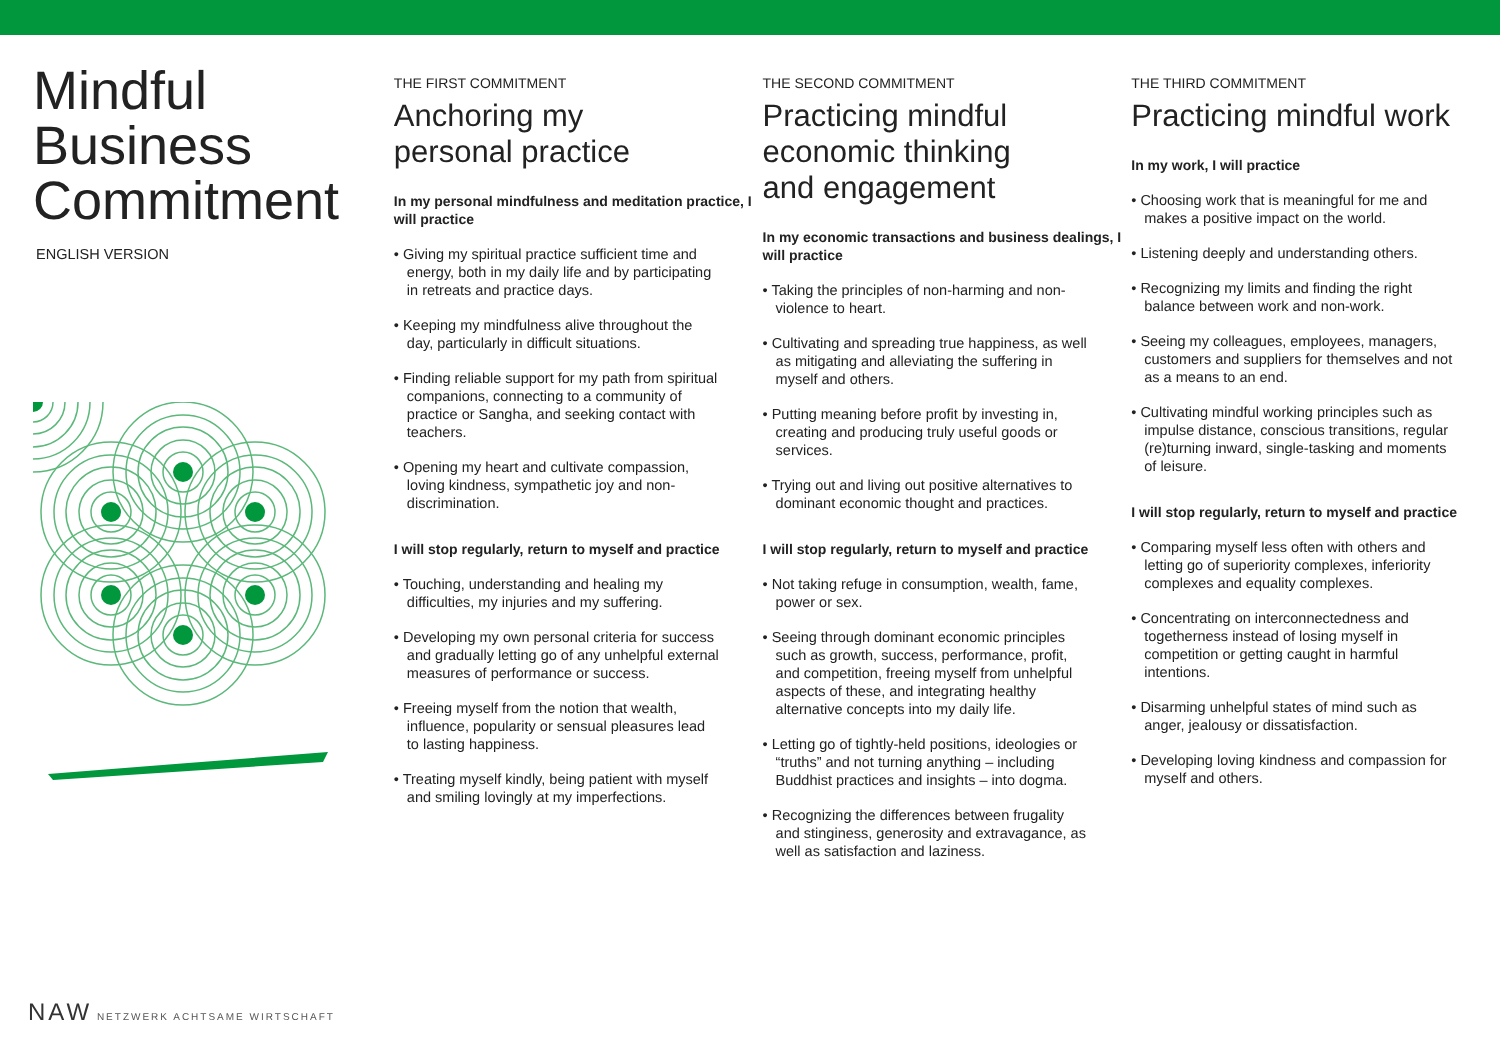Mindful Business Commitment
ENGLISH VERSION
THE FIRST COMMITMENT
Anchoring my
personal practice
In my personal mindfulness and meditation practice, I will practice
• Giving my spiritual practice sufficient time and energy, both in my daily life and by participating in retreats and practice days.
• Keeping my mindfulness alive throughout the day, particularly in difficult situations.
• Finding reliable support for my path from spiritual companions, connecting to a community of practice or Sangha, and seeking contact with teachers.
• Opening my heart and cultivate compassion, loving kindness, sympathetic joy and non-discrimination.
I will stop regularly, return to myself and practice
• Touching, understanding and healing my difficulties, my injuries and my suffering.
• Developing my own personal criteria for success and gradually letting go of any unhelpful external measures of performance or success.
• Freeing myself from the notion that wealth, influence, popularity or sensual pleasures lead to lasting happiness.
• Treating myself kindly, being patient with myself and smiling lovingly at my imperfections.
THE SECOND COMMITMENT
Practicing mindful
economic thinking
and engagement
In my economic transactions and business dealings, I will practice
• Taking the principles of non-harming and non-violence to heart.
• Cultivating and spreading true happiness, as well as mitigating and alleviating the suffering in myself and others.
• Putting meaning before profit by investing in, creating and producing truly useful goods or services.
• Trying out and living out positive alternatives to dominant economic thought and practices.
I will stop regularly, return to myself and practice
• Not taking refuge in consumption, wealth, fame, power or sex.
• Seeing through dominant economic principles such as growth, success, performance, profit, and competition, freeing myself from unhelpful aspects of these, and integrating healthy alternative concepts into my daily life.
• Letting go of tightly-held positions, ideologies or “truths” and not turning anything – including Buddhist practices and insights – into dogma.
• Recognizing the differences between frugality and stinginess, generosity and extravagance, as well as satisfaction and laziness.
THE THIRD COMMITMENT
Practicing mindful work
In my work, I will practice
• Choosing work that is meaningful for me and makes a positive impact on the world.
• Listening deeply and understanding others.
• Recognizing my limits and finding the right balance between work and non-work.
• Seeing my colleagues, employees, managers, customers and suppliers for themselves and not as a means to an end.
• Cultivating mindful working principles such as impulse distance, conscious transitions, regular (re)turning inward, single-tasking and moments of leisure.
I will stop regularly, return to myself and practice
• Comparing myself less often with others and letting go of superiority complexes, inferiority complexes and equality complexes.
• Concentrating on interconnectedness and togetherness instead of losing myself in competition or getting caught in harmful intentions.
• Disarming unhelpful states of mind such as anger, jealousy or dissatisfaction.
• Developing loving kindness and compassion for myself and others.
NAW NETZWERK ACHTSAME WIRTSCHAFT